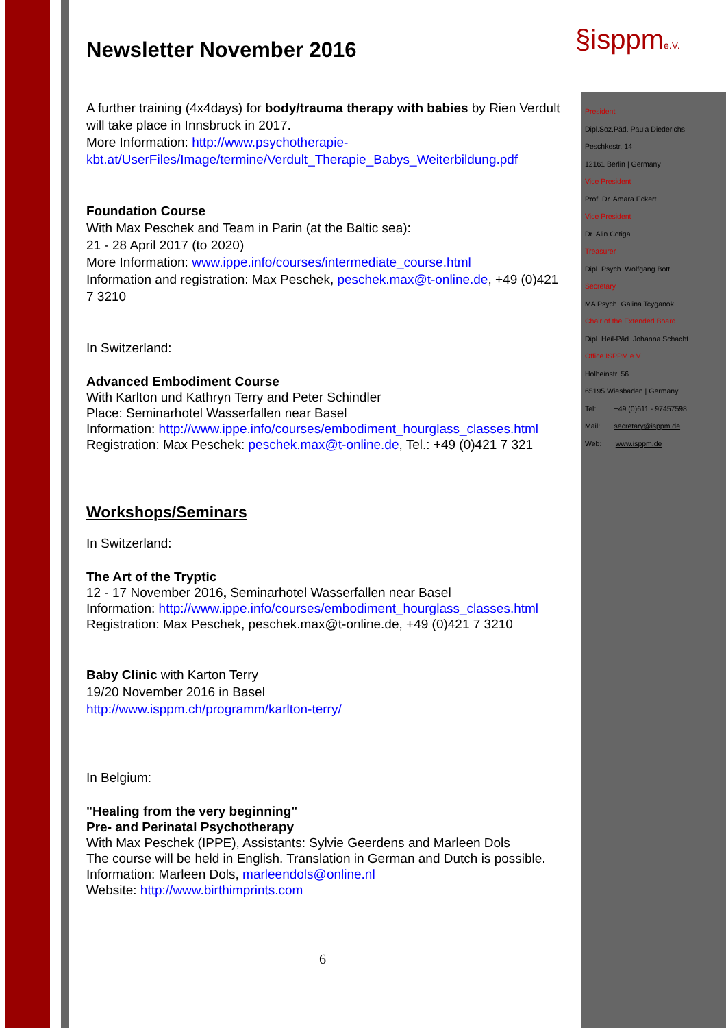§isppme.V.
Newsletter November 2016
A further training (4x4days) for body/trauma therapy with babies by Rien Verdult will take place in Innsbruck in 2017.
More Information: http://www.psychotherapie-kbt.at/UserFiles/Image/termine/Verdult_Therapie_Babys_Weiterbildung.pdf
Foundation Course
With Max Peschek and Team in Parin (at the Baltic sea):
21 - 28 April 2017 (to 2020)
More Information: www.ippe.info/courses/intermediate_course.html
Information and registration: Max Peschek, peschek.max@t-online.de, +49 (0)421 7 3210
In Switzerland:
Advanced Embodiment Course
With Karlton und Kathryn Terry and Peter Schindler
Place: Seminarhotel Wasserfallen near Basel
Information: http://www.ippe.info/courses/embodiment_hourglass_classes.html
Registration: Max Peschek: peschek.max@t-online.de, Tel.: +49 (0)421 7 321
Workshops/Seminars
In Switzerland:
The Art of the Tryptic
12 - 17 November 2016, Seminarhotel Wasserfallen near Basel
Information: http://www.ippe.info/courses/embodiment_hourglass_classes.html
Registration: Max Peschek, peschek.max@t-online.de, +49 (0)421 7 3210
Baby Clinic with Karton Terry
19/20 November 2016 in Basel
http://www.isppm.ch/programm/karlton-terry/
In Belgium:
"Healing from the very beginning"
Pre- and Perinatal Psychotherapy
With Max Peschek (IPPE), Assistants: Sylvie Geerdens and Marleen Dols
The course will be held in English. Translation in German and Dutch is possible.
Information: Marleen Dols, marleendols@online.nl
Website: http://www.birthimprints.com
President
Dipl.Soz.Päd. Paula Diederichs
Peschkestr. 14
12161 Berlin | Germany
Vice President
Prof. Dr. Amara Eckert
Vice President
Dr. Alin Cotiga
Treasurer
Dipl. Psych. Wolfgang Bott
Secretary
MA Psych. Galina Tcyganok
Chair of the Extended Board
Dipl. Heil-Päd. Johanna Schacht
Office ISPPM e.V.
Holbeinstr. 56
65195 Wiesbaden | Germany
Tel: +49 (0)611 - 97457598
Mail: secretary@isppm.de
Web: www.isppm.de
6